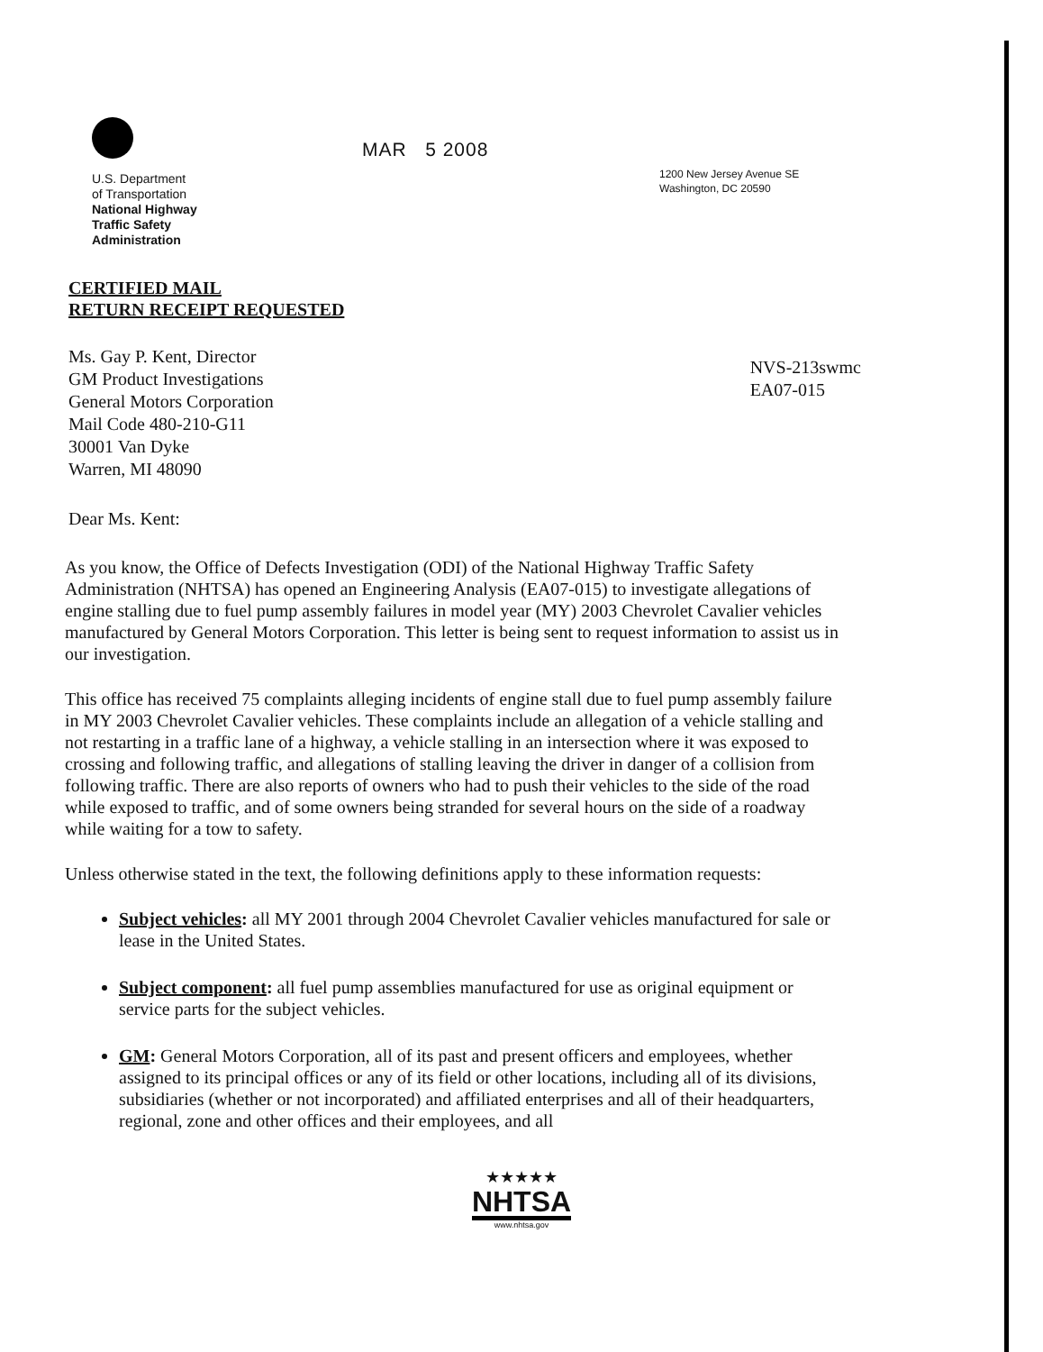U.S. Department
of Transportation
National Highway
Traffic Safety
Administration
MAR 5 2008
1200 New Jersey Avenue SE
Washington, DC 20590
CERTIFIED MAIL
RETURN RECEIPT REQUESTED
Ms. Gay P. Kent, Director
GM Product Investigations
General Motors Corporation
Mail Code 480-210-G11
30001 Van Dyke
Warren, MI 48090
NVS-213swmc
EA07-015
Dear Ms. Kent:
As you know, the Office of Defects Investigation (ODI) of the National Highway Traffic Safety Administration (NHTSA) has opened an Engineering Analysis (EA07-015) to investigate allegations of engine stalling due to fuel pump assembly failures in model year (MY) 2003 Chevrolet Cavalier vehicles manufactured by General Motors Corporation. This letter is being sent to request information to assist us in our investigation.
This office has received 75 complaints alleging incidents of engine stall due to fuel pump assembly failure in MY 2003 Chevrolet Cavalier vehicles. These complaints include an allegation of a vehicle stalling and not restarting in a traffic lane of a highway, a vehicle stalling in an intersection where it was exposed to crossing and following traffic, and allegations of stalling leaving the driver in danger of a collision from following traffic. There are also reports of owners who had to push their vehicles to the side of the road while exposed to traffic, and of some owners being stranded for several hours on the side of a roadway while waiting for a tow to safety.
Unless otherwise stated in the text, the following definitions apply to these information requests:
Subject vehicles: all MY 2001 through 2004 Chevrolet Cavalier vehicles manufactured for sale or lease in the United States.
Subject component: all fuel pump assemblies manufactured for use as original equipment or service parts for the subject vehicles.
GM: General Motors Corporation, all of its past and present officers and employees, whether assigned to its principal offices or any of its field or other locations, including all of its divisions, subsidiaries (whether or not incorporated) and affiliated enterprises and all of their headquarters, regional, zone and other offices and their employees, and all
★★★★★
NHTSA
www.nhtsa.gov